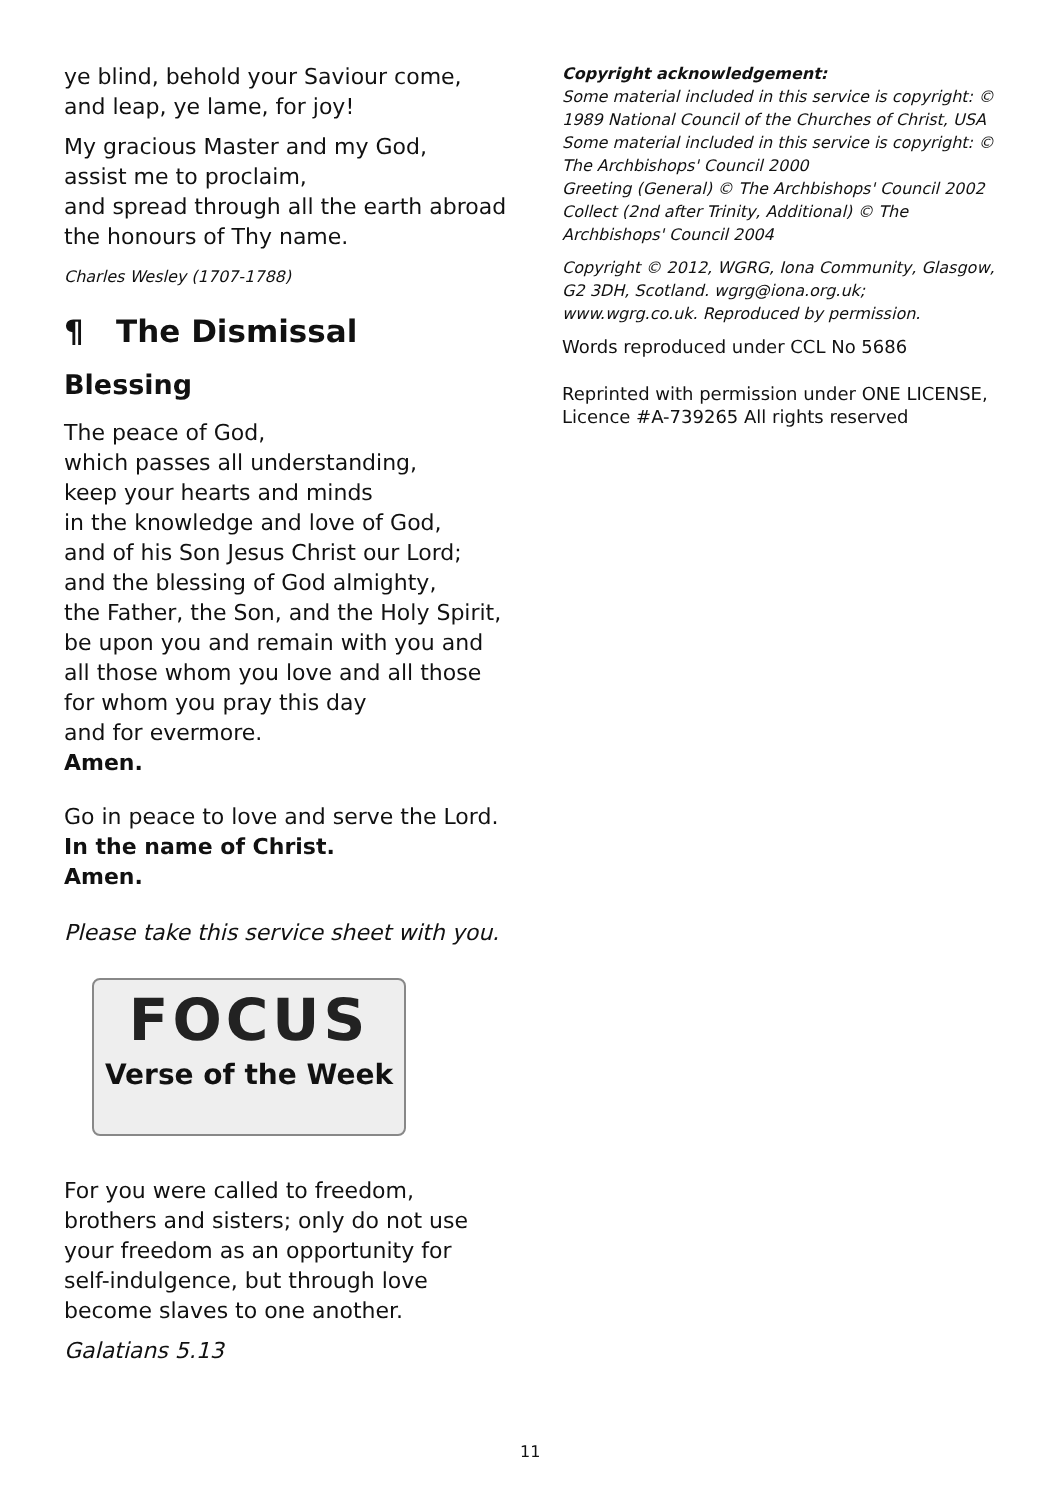ye blind, behold your Saviour come,
and leap, ye lame, for joy!
My gracious Master and my God,
assist me to proclaim,
and spread through all the earth abroad
the honours of Thy name.
Charles Wesley (1707-1788)
¶ The Dismissal
Blessing
The peace of God,
which passes all understanding,
keep your hearts and minds
in the knowledge and love of God,
and of his Son Jesus Christ our Lord;
and the blessing of God almighty,
the Father, the Son, and the Holy Spirit,
be upon you and remain with you and
all those whom you love and all those
for whom you pray this day
and for evermore.
Amen.
Go in peace to love and serve the Lord.
In the name of Christ.
Amen.
Please take this service sheet with you.
FOCUS
Verse of the Week
For you were called to freedom,
brothers and sisters; only do not use
your freedom as an opportunity for
self-indulgence, but through love
become slaves to one another.
Galatians 5.13
Copyright acknowledgement:
Some material included in this service is copyright: © 1989 National Council of the Churches of Christ, USA
Some material included in this service is copyright: © The Archbishops' Council 2000
Greeting (General) © The Archbishops' Council 2002
Collect (2nd after Trinity, Additional) © The Archbishops' Council 2004
Copyright © 2012, WGRG, Iona Community, Glasgow, G2 3DH, Scotland. wgrg@iona.org.uk; www.wgrg.co.uk. Reproduced by permission.
Words reproduced under CCL No 5686
Reprinted with permission under ONE LICENSE, Licence #A-739265 All rights reserved
11